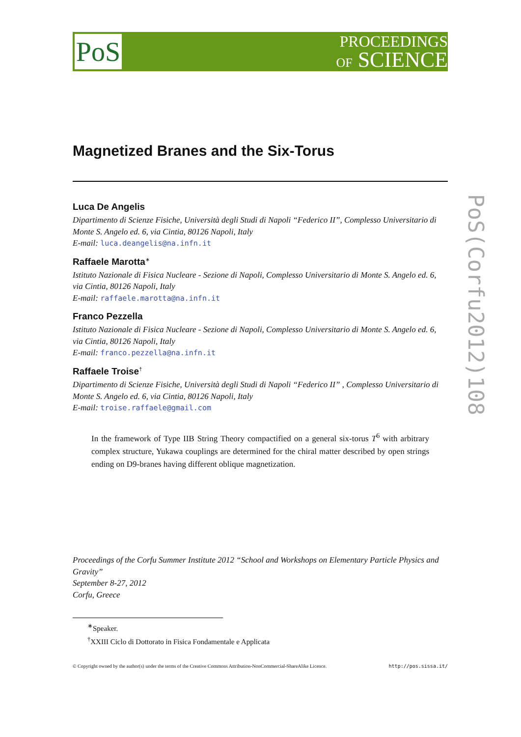PoS
PROCEEDINGS
OF SCIENCE
PoS(Corfu2012)108
Magnetized Branes and the Six-Torus
Luca De Angelis
Dipartimento di Scienze Fisiche, Università degli Studi di Napoli “Federico II”, Complesso Universitario di Monte S. Angelo ed. 6, via Cintia, 80126 Napoli, Italy
E-mail: luca.deangelis@na.infn.it
Raffaele Marotta<sup>∗</sup>
Istituto Nazionale di Fisica Nucleare - Sezione di Napoli, Complesso Universitario di Monte S. Angelo ed. 6, via Cintia, 80126 Napoli, Italy
E-mail: raffaele.marotta@na.infn.it
Franco Pezzella
Istituto Nazionale di Fisica Nucleare - Sezione di Napoli, Complesso Universitario di Monte S. Angelo ed. 6, via Cintia, 80126 Napoli, Italy
E-mail: franco.pezzella@na.infn.it
Raffaele Troise<sup>†</sup>
Dipartimento di Scienze Fisiche, Università degli Studi di Napoli “Federico II” , Complesso Universitario di Monte S. Angelo ed. 6, via Cintia, 80126 Napoli, Italy
E-mail: troise.raffaele@gmail.com
In the framework of Type IIB String Theory compactified on a general six-torus T<sup>6</sup> with arbitrary complex structure, Yukawa couplings are determined for the chiral matter described by open strings ending on D9-branes having different oblique magnetization.
Proceedings of the Corfu Summer Institute 2012 “School and Workshops on Elementary Particle Physics and Gravity”
September 8-27, 2012
Corfu, Greece
<sup>∗</sup>Speaker.
<sup>†</sup> XXIII Ciclo di Dottorato in Fisica Fondamentale e Applicata
© Copyright owned by the author(s) under the terms of the Creative Commons Attribution-NonCommercial-ShareAlike Licence. http://pos.sissa.it/